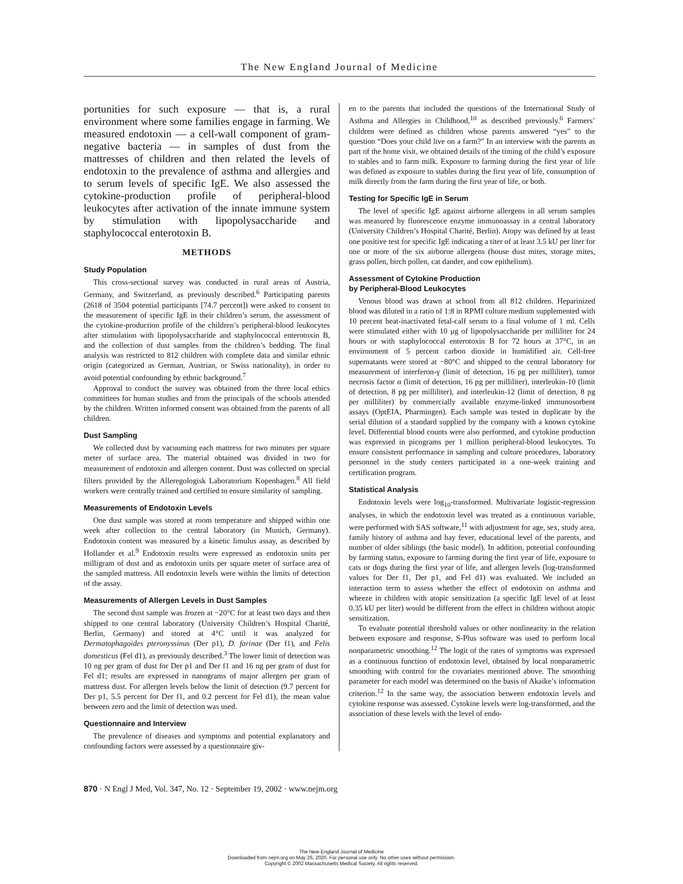The New England Journal of Medicine
portunities for such exposure — that is, a rural environment where some families engage in farming. We measured endotoxin — a cell-wall component of gram-negative bacteria — in samples of dust from the mattresses of children and then related the levels of endotoxin to the prevalence of asthma and allergies and to serum levels of specific IgE. We also assessed the cytokine-production profile of peripheral-blood leukocytes after activation of the innate immune system by stimulation with lipopolysaccharide and staphylococcal enterotoxin B.
METHODS
Study Population
This cross-sectional survey was conducted in rural areas of Austria, Germany, and Switzerland, as previously described.<sup>6</sup> Participating parents (2618 of 3504 potential participants [74.7 percent]) were asked to consent to the measurement of specific IgE in their children’s serum, the assessment of the cytokine-production profile of the children’s peripheral-blood leukocytes after stimulation with lipopolysaccharide and staphylococcal enterotoxin B, and the collection of dust samples from the children’s bedding. The final analysis was restricted to 812 children with complete data and similar ethnic origin (categorized as German, Austrian, or Swiss nationality), in order to avoid potential confounding by ethnic background.<sup>7</sup>
Approval to conduct the survey was obtained from the three local ethics committees for human studies and from the principals of the schools attended by the children. Written informed consent was obtained from the parents of all children.
Dust Sampling
We collected dust by vacuuming each mattress for two minutes per square meter of surface area. The material obtained was divided in two for measurement of endotoxin and allergen content. Dust was collected on special filters provided by the Alleregologisk Laboratorium Kopenhagen.<sup>8</sup> All field workers were centrally trained and certified to ensure similarity of sampling.
Measurements of Endotoxin Levels
One dust sample was stored at room temperature and shipped within one week after collection to the central laboratory (in Munich, Germany). Endotoxin content was measured by a kinetic limulus assay, as described by Hollander et al.<sup>9</sup> Endotoxin results were expressed as endotoxin units per milligram of dust and as endotoxin units per square meter of surface area of the sampled mattress. All endotoxin levels were within the limits of detection of the assay.
Measurements of Allergen Levels in Dust Samples
The second dust sample was frozen at −20°C for at least two days and then shipped to one central laboratory (University Children’s Hospital Charité, Berlin, Germany) and stored at 4°C until it was analyzed for Dermatophagoides pteronyssinus (Der p1), D. farinae (Der f1), and Felis domesticus (Fel d1), as previously described.<sup>3</sup> The lower limit of detection was 10 ng per gram of dust for Der p1 and Der f1 and 16 ng per gram of dust for Fel d1; results are expressed in nanograms of major allergen per gram of mattress dust. For allergen levels below the limit of detection (9.7 percent for Der p1, 5.5 percent for Der f1, and 0.2 percent for Fel d1), the mean value between zero and the limit of detection was used.
Questionnaire and Interview
The prevalence of diseases and symptoms and potential explanatory and confounding factors were assessed by a questionnaire giv-
en to the parents that included the questions of the International Study of Asthma and Allergies in Childhood,<sup>10</sup> as described previously.<sup>6</sup> Farmers’ children were defined as children whose parents answered “yes” to the question “Does your child live on a farm?” In an interview with the parents as part of the home visit, we obtained details of the timing of the child’s exposure to stables and to farm milk. Exposure to farming during the first year of life was defined as exposure to stables during the first year of life, consumption of milk directly from the farm during the first year of life, or both.
Testing for Specific IgE in Serum
The level of specific IgE against airborne allergens in all serum samples was measured by fluorescence enzyme immunoassay in a central laboratory (University Children’s Hospital Charité, Berlin). Atopy was defined by at least one positive test for specific IgE indicating a titer of at least 3.5 kU per liter for one or more of the six airborne allergens (house dust mites, storage mites, grass pollen, birch pollen, cat dander, and cow epithelium).
Assessment of Cytokine Production
by Peripheral-Blood Leukocytes
Venous blood was drawn at school from all 812 children. Heparinized blood was diluted in a ratio of 1:8 in RPMI culture medium supplemented with 10 percent heat-inactivated fetal-calf serum to a final volume of 1 ml. Cells were stimulated either with 10 μg of lipopolysaccharide per milliliter for 24 hours or with staphylococcal enterotoxin B for 72 hours at 37°C, in an environment of 5 percent carbon dioxide in humidified air. Cell-free supernatants were stored at −80°C and shipped to the central laboratory for measurement of interferon-γ (limit of detection, 16 pg per milliliter), tumor necrosis factor α (limit of detection, 16 pg per milliliter), interleukin-10 (limit of detection, 8 pg per milliliter), and interleukin-12 (limit of detection, 8 pg per milliliter) by commercially available enzyme-linked immunosorbent assays (OptEIA, Pharmingen). Each sample was tested in duplicate by the serial dilution of a standard supplied by the company with a known cytokine level. Differential blood counts were also performed, and cytokine production was expressed in picograms per 1 million peripheral-blood leukocytes. To ensure consistent performance in sampling and culture procedures, laboratory personnel in the study centers participated in a one-week training and certification program.
Statistical Analysis
Endotoxin levels were log<sub>10</sub>-transformed. Multivariate logistic-regression analyses, in which the endotoxin level was treated as a continuous variable, were performed with SAS software,<sup>11</sup> with adjustment for age, sex, study area, family history of asthma and hay fever, educational level of the parents, and number of older siblings (the basic model). In addition, potential confounding by farming status, exposure to farming during the first year of life, exposure to cats or dogs during the first year of life, and allergen levels (log-transformed values for Der f1, Der p1, and Fel d1) was evaluated. We included an interaction term to assess whether the effect of endotoxin on asthma and wheeze in children with atopic sensitization (a specific IgE level of at least 0.35 kU per liter) would be different from the effect in children without atopic sensitization.
To evaluate potential threshold values or other nonlinearity in the relation between exposure and response, S-Plus software was used to perform local nonparametric smoothing.<sup>12</sup> The logit of the rates of symptoms was expressed as a continuous function of endotoxin level, obtained by local nonparametric smoothing with control for the covariates mentioned above. The smoothing parameter for each model was determined on the basis of Akaike’s information criterion.<sup>12</sup> In the same way, the association between endotoxin levels and cytokine response was assessed. Cytokine levels were log-transformed, and the association of these levels with the level of endo-
870 · N Engl J Med, Vol. 347, No. 12 · September 19, 2002 · www.nejm.org
The New England Journal of Medicine
Downloaded from nejm.org on May 26, 2020. For personal use only. No other uses without permission.
Copyright © 2002 Massachusetts Medical Society. All rights reserved.